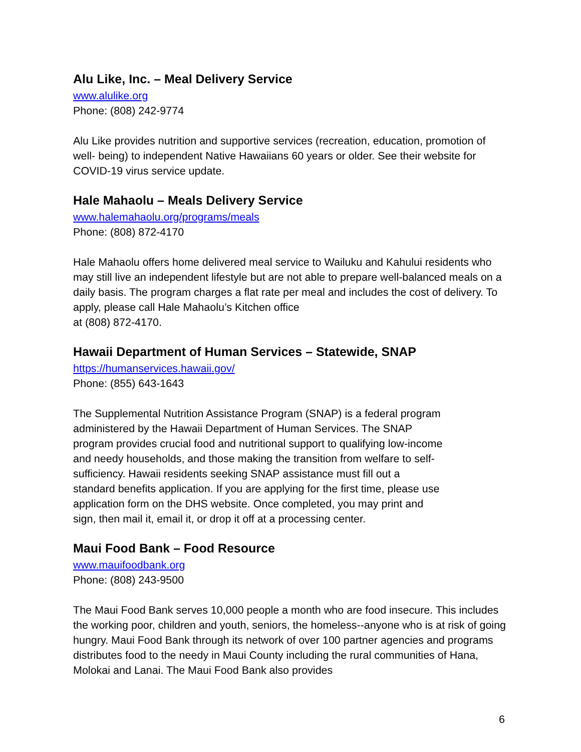Alu Like, Inc. – Meal Delivery Service
www.alulike.org
Phone: (808) 242-9774
Alu Like provides nutrition and supportive services (recreation, education, promotion of well- being) to independent Native Hawaiians 60 years or older. See their website for COVID-19 virus service update.
Hale Mahaolu – Meals Delivery Service
www.halemahaolu.org/programs/meals
Phone: (808) 872-4170
Hale Mahaolu offers home delivered meal service to Wailuku and Kahului residents who may still live an independent lifestyle but are not able to prepare well-balanced meals on a daily basis. The program charges a flat rate per meal and includes the cost of delivery. To apply, please call Hale Mahaolu’s Kitchen office
at (808) 872-4170.
Hawaii Department of Human Services – Statewide, SNAP
https://humanservices.hawaii.gov/
Phone: (855) 643-1643
The Supplemental Nutrition Assistance Program (SNAP) is a federal program
administered by the Hawaii Department of Human Services. The SNAP
program provides crucial food and nutritional support to qualifying low-income
and needy households, and those making the transition from welfare to self-
sufficiency. Hawaii residents seeking SNAP assistance must fill out a
standard benefits application. If you are applying for the first time, please use
application form on the DHS website. Once completed, you may print and
sign, then mail it, email it, or drop it off at a processing center.
Maui Food Bank – Food Resource
www.mauifoodbank.org
Phone: (808) 243-9500
The Maui Food Bank serves 10,000 people a month who are food insecure. This includes the working poor, children and youth, seniors, the homeless--anyone who is at risk of going hungry. Maui Food Bank through its network of over 100 partner agencies and programs distributes food to the needy in Maui County including the rural communities of Hana, Molokai and Lanai. The Maui Food Bank also provides
6